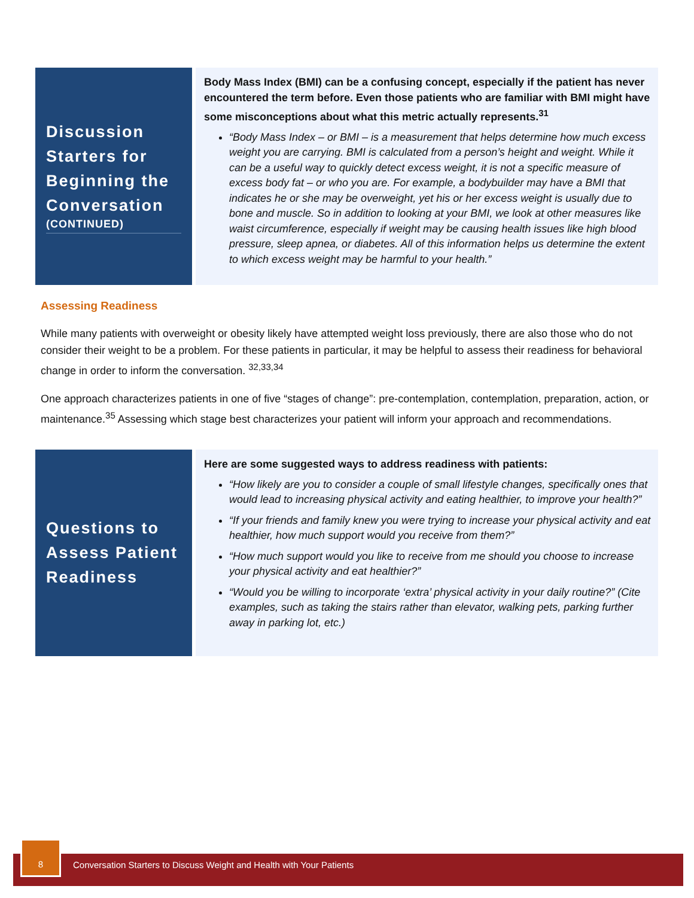Discussion Starters for Beginning the Conversation
(CONTINUED)
Body Mass Index (BMI) can be a confusing concept, especially if the patient has never encountered the term before. Even those patients who are familiar with BMI might have some misconceptions about what this metric actually represents.<sup>31</sup>
“Body Mass Index – or BMI – is a measurement that helps determine how much excess weight you are carrying. BMI is calculated from a person’s height and weight. While it can be a useful way to quickly detect excess weight, it is not a specific measure of excess body fat – or who you are. For example, a bodybuilder may have a BMI that indicates he or she may be overweight, yet his or her excess weight is usually due to bone and muscle. So in addition to looking at your BMI, we look at other measures like waist circumference, especially if weight may be causing health issues like high blood pressure, sleep apnea, or diabetes. All of this information helps us determine the extent to which excess weight may be harmful to your health.”
Assessing Readiness
While many patients with overweight or obesity likely have attempted weight loss previously, there are also those who do not consider their weight to be a problem. For these patients in particular, it may be helpful to assess their readiness for behavioral change in order to inform the conversation. <sup>32,33,34</sup>
One approach characterizes patients in one of five “stages of change”: pre-contemplation, contemplation, preparation, action, or maintenance.<sup>35</sup> Assessing which stage best characterizes your patient will inform your approach and recommendations.
Questions to Assess Patient Readiness
Here are some suggested ways to address readiness with patients:
“How likely are you to consider a couple of small lifestyle changes, specifically ones that would lead to increasing physical activity and eating healthier, to improve your health?”
“If your friends and family knew you were trying to increase your physical activity and eat healthier, how much support would you receive from them?”
“How much support would you like to receive from me should you choose to increase your physical activity and eat healthier?”
“Would you be willing to incorporate ‘extra’ physical activity in your daily routine?” (Cite examples, such as taking the stairs rather than elevator, walking pets, parking further away in parking lot, etc.)
Conversation Starters to Discuss Weight and Health with Your Patients
8